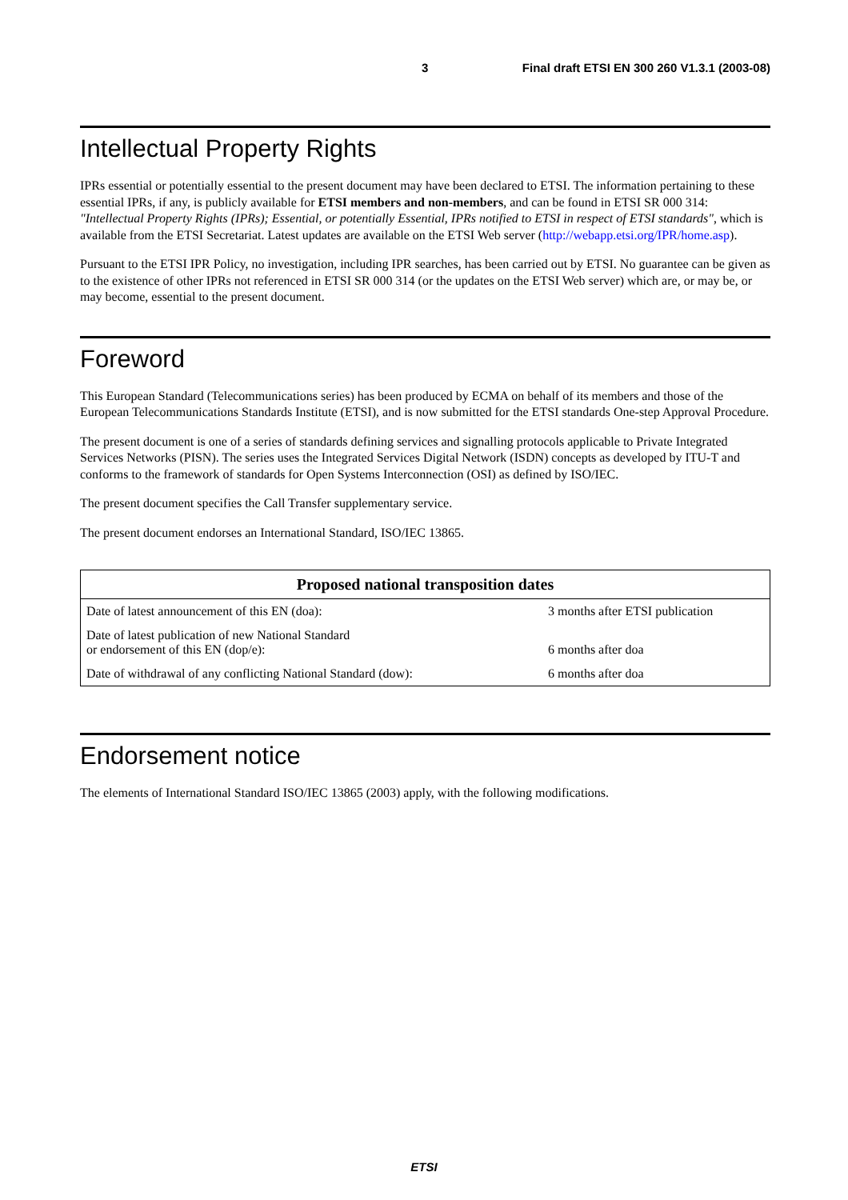3 Final draft ETSI EN 300 260 V1.3.1 (2003-08)
Intellectual Property Rights
IPRs essential or potentially essential to the present document may have been declared to ETSI. The information pertaining to these essential IPRs, if any, is publicly available for ETSI members and non-members, and can be found in ETSI SR 000 314: "Intellectual Property Rights (IPRs); Essential, or potentially Essential, IPRs notified to ETSI in respect of ETSI standards", which is available from the ETSI Secretariat. Latest updates are available on the ETSI Web server (http://webapp.etsi.org/IPR/home.asp).
Pursuant to the ETSI IPR Policy, no investigation, including IPR searches, has been carried out by ETSI. No guarantee can be given as to the existence of other IPRs not referenced in ETSI SR 000 314 (or the updates on the ETSI Web server) which are, or may be, or may become, essential to the present document.
Foreword
This European Standard (Telecommunications series) has been produced by ECMA on behalf of its members and those of the European Telecommunications Standards Institute (ETSI), and is now submitted for the ETSI standards One-step Approval Procedure.
The present document is one of a series of standards defining services and signalling protocols applicable to Private Integrated Services Networks (PISN). The series uses the Integrated Services Digital Network (ISDN) concepts as developed by ITU-T and conforms to the framework of standards for Open Systems Interconnection (OSI) as defined by ISO/IEC.
The present document specifies the Call Transfer supplementary service.
The present document endorses an International Standard, ISO/IEC 13865.
| Proposed national transposition dates | |
| --- | --- |
| Date of latest announcement of this EN (doa): | 3 months after ETSI publication |
| Date of latest publication of new National Standard or endorsement of this EN (dop/e): | 6 months after doa |
| Date of withdrawal of any conflicting National Standard (dow): | 6 months after doa |
Endorsement notice
The elements of International Standard ISO/IEC 13865 (2003) apply, with the following modifications.
ETSI